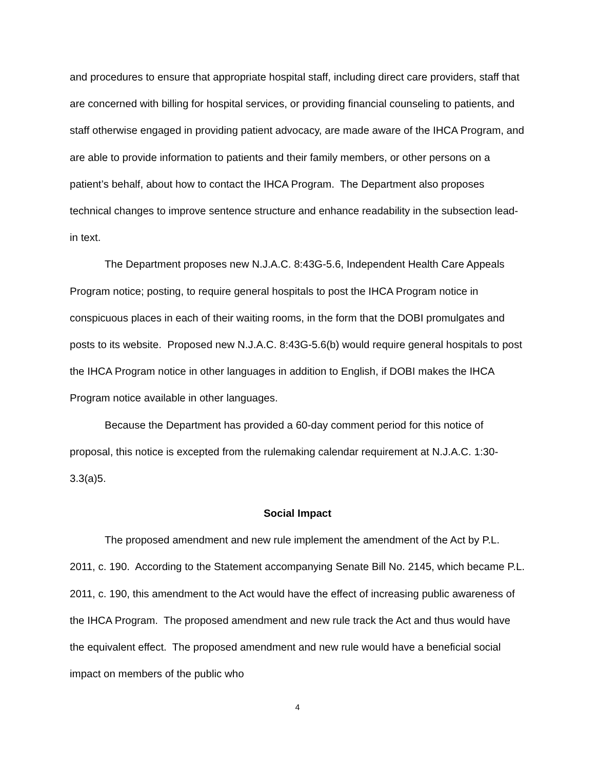and procedures to ensure that appropriate hospital staff, including direct care providers, staff that are concerned with billing for hospital services, or providing financial counseling to patients, and staff otherwise engaged in providing patient advocacy, are made aware of the IHCA Program, and are able to provide information to patients and their family members, or other persons on a patient’s behalf, about how to contact the IHCA Program. The Department also proposes technical changes to improve sentence structure and enhance readability in the subsection lead-in text.
The Department proposes new N.J.A.C. 8:43G-5.6, Independent Health Care Appeals Program notice; posting, to require general hospitals to post the IHCA Program notice in conspicuous places in each of their waiting rooms, in the form that the DOBI promulgates and posts to its website. Proposed new N.J.A.C. 8:43G-5.6(b) would require general hospitals to post the IHCA Program notice in other languages in addition to English, if DOBI makes the IHCA Program notice available in other languages.
Because the Department has provided a 60-day comment period for this notice of proposal, this notice is excepted from the rulemaking calendar requirement at N.J.A.C. 1:30-3.3(a)5.
Social Impact
The proposed amendment and new rule implement the amendment of the Act by P.L. 2011, c. 190. According to the Statement accompanying Senate Bill No. 2145, which became P.L. 2011, c. 190, this amendment to the Act would have the effect of increasing public awareness of the IHCA Program. The proposed amendment and new rule track the Act and thus would have the equivalent effect. The proposed amendment and new rule would have a beneficial social impact on members of the public who
4